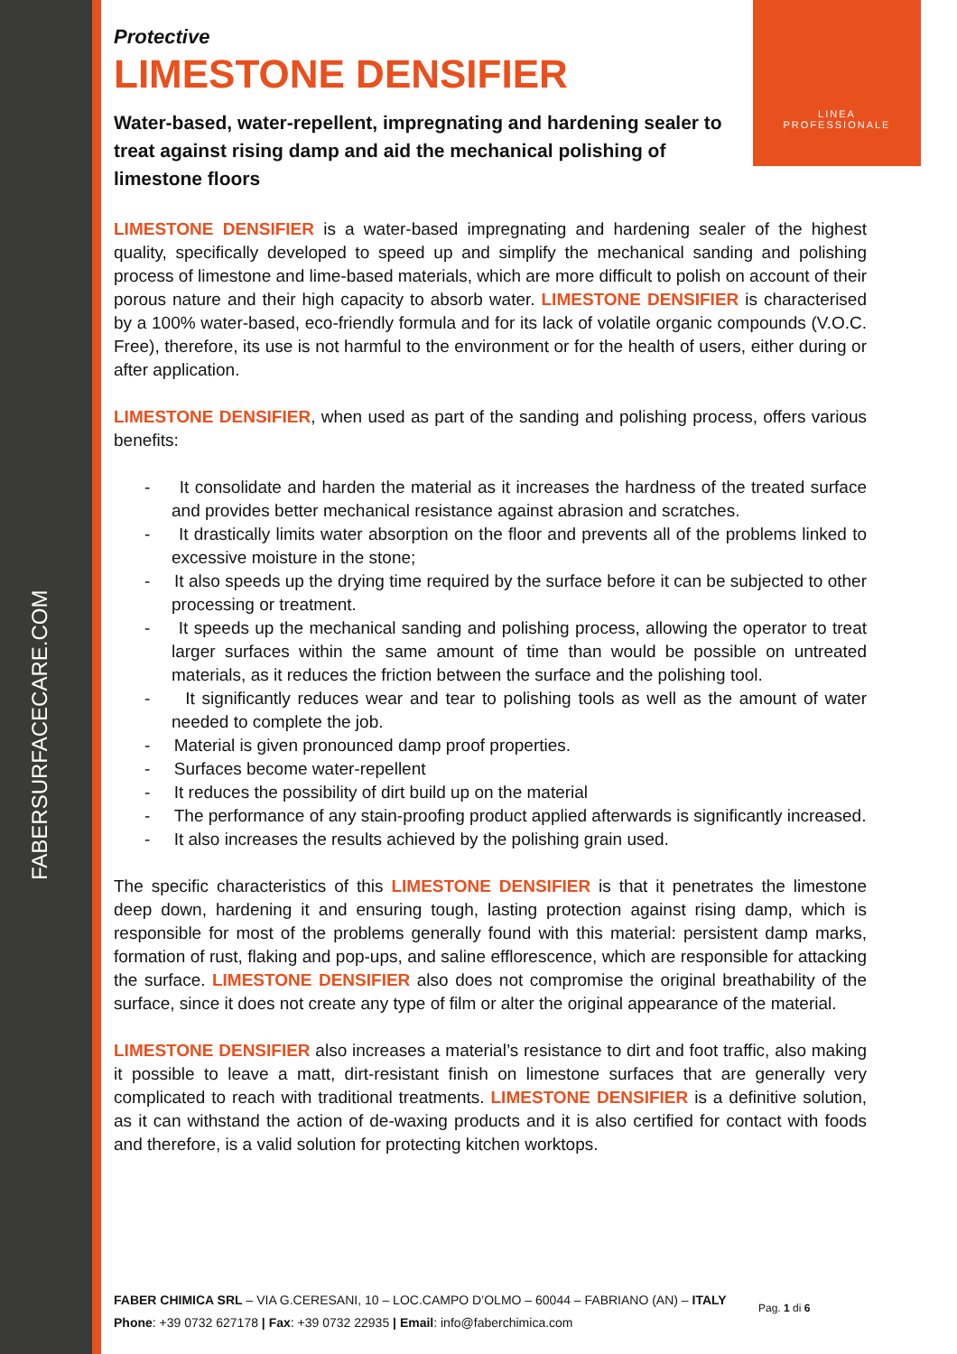FABERSURFACECARE.COM
LINEA
PROFESSIONALE
Protective
LIMESTONE DENSIFIER
Water-based, water-repellent, impregnating and hardening sealer to treat against rising damp and aid the mechanical polishing of limestone floors
LIMESTONE DENSIFIER is a water-based impregnating and hardening sealer of the highest quality, specifically developed to speed up and simplify the mechanical sanding and polishing process of limestone and lime-based materials, which are more difficult to polish on account of their porous nature and their high capacity to absorb water. LIMESTONE DENSIFIER is characterised by a 100% water-based, eco-friendly formula and for its lack of volatile organic compounds (V.O.C. Free), therefore, its use is not harmful to the environment or for the health of users, either during or after application.
LIMESTONE DENSIFIER, when used as part of the sanding and polishing process, offers various benefits:
- It consolidate and harden the material as it increases the hardness of the treated surface and provides better mechanical resistance against abrasion and scratches.
- It drastically limits water absorption on the floor and prevents all of the problems linked to excessive moisture in the stone;
- It also speeds up the drying time required by the surface before it can be subjected to other processing or treatment.
- It speeds up the mechanical sanding and polishing process, allowing the operator to treat larger surfaces within the same amount of time than would be possible on untreated materials, as it reduces the friction between the surface and the polishing tool.
- It significantly reduces wear and tear to polishing tools as well as the amount of water needed to complete the job.
- Material is given pronounced damp proof properties.
- Surfaces become water-repellent
- It reduces the possibility of dirt build up on the material
- The performance of any stain-proofing product applied afterwards is significantly increased.
- It also increases the results achieved by the polishing grain used.
The specific characteristics of this LIMESTONE DENSIFIER is that it penetrates the limestone deep down, hardening it and ensuring tough, lasting protection against rising damp, which is responsible for most of the problems generally found with this material: persistent damp marks, formation of rust, flaking and pop-ups, and saline efflorescence, which are responsible for attacking the surface. LIMESTONE DENSIFIER also does not compromise the original breathability of the surface, since it does not create any type of film or alter the original appearance of the material.
LIMESTONE DENSIFIER also increases a material’s resistance to dirt and foot traffic, also making it possible to leave a matt, dirt-resistant finish on limestone surfaces that are generally very complicated to reach with traditional treatments. LIMESTONE DENSIFIER is a definitive solution, as it can withstand the action of de-waxing products and it is also certified for contact with foods and therefore, is a valid solution for protecting kitchen worktops.
FABER CHIMICA SRL – VIA G.CERESANI, 10 – LOC.CAMPO D’OLMO – 60044 – FABRIANO (AN) – ITALY
Phone: +39 0732 627178 | Fax: +39 0732 22935 | Email: info@faberchimica.com
Pag. 1 di 6